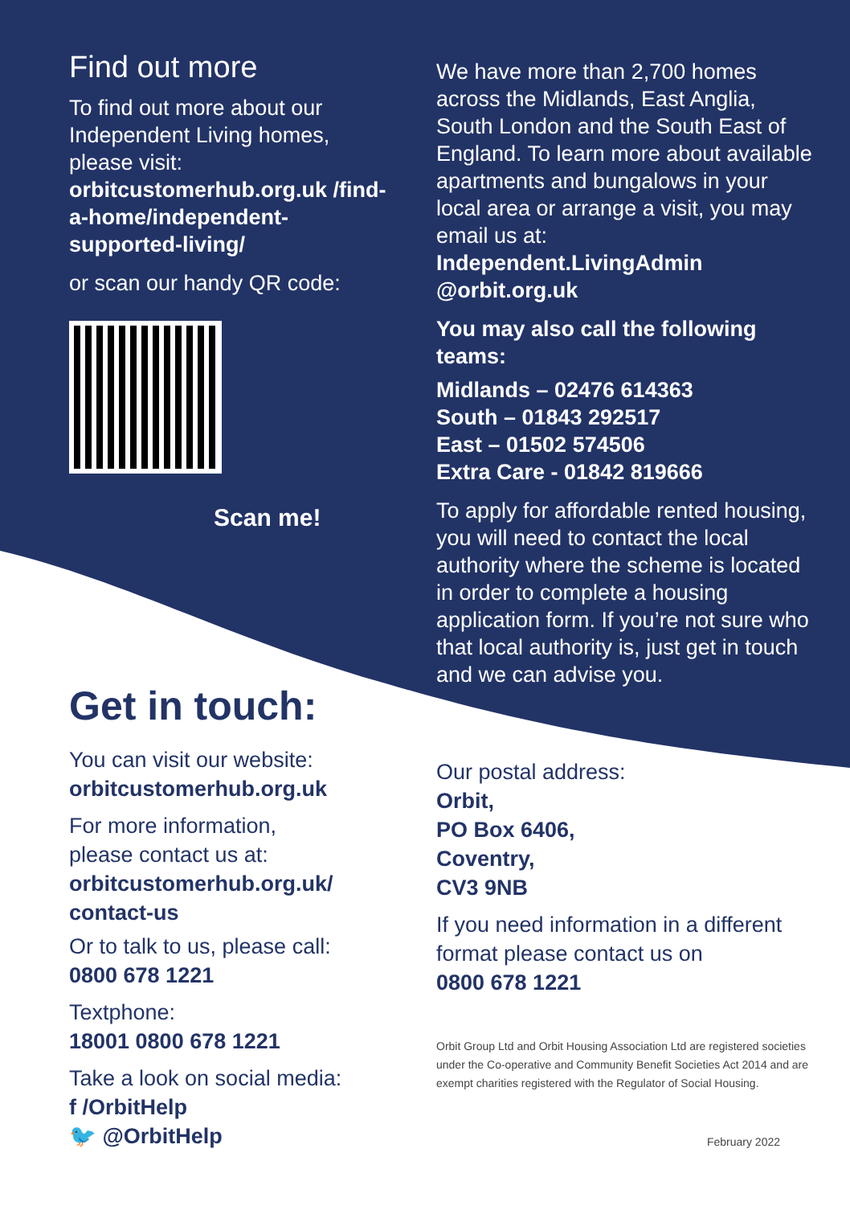Find out more
To find out more about our Independent Living homes, please visit:
orbitcustomerhub.org.uk /find-a-home/independent-supported-living/
or scan our handy QR code:
Scan me!
Get in touch:
You can visit our website:
orbitcustomerhub.org.uk
For more information,
please contact us at:
orbitcustomerhub.org.uk/ contact-us
Or to talk to us, please call:
0800 678 1221
Textphone:
18001 0800 678 1221
Take a look on social media:
f /OrbitHelp
🐦 @OrbitHelp
We have more than 2,700 homes across the Midlands, East Anglia, South London and the South East of England. To learn more about available apartments and bungalows in your local area or arrange a visit, you may email us at:
Independent.LivingAdmin @orbit.org.uk
You may also call the following teams:
Midlands – 02476 614363
South – 01843 292517
East – 01502 574506
Extra Care - 01842 819666
To apply for affordable rented housing, you will need to contact the local authority where the scheme is located in order to complete a housing application form. If you’re not sure who that local authority is, just get in touch and we can advise you.
Our postal address:
Orbit,
PO Box 6406,
Coventry,
CV3 9NB
If you need information in a different format please contact us on
0800 678 1221
Orbit Group Ltd and Orbit Housing Association Ltd are registered societies under the Co-operative and Community Benefit Societies Act 2014 and are exempt charities registered with the Regulator of Social Housing.
February 2022